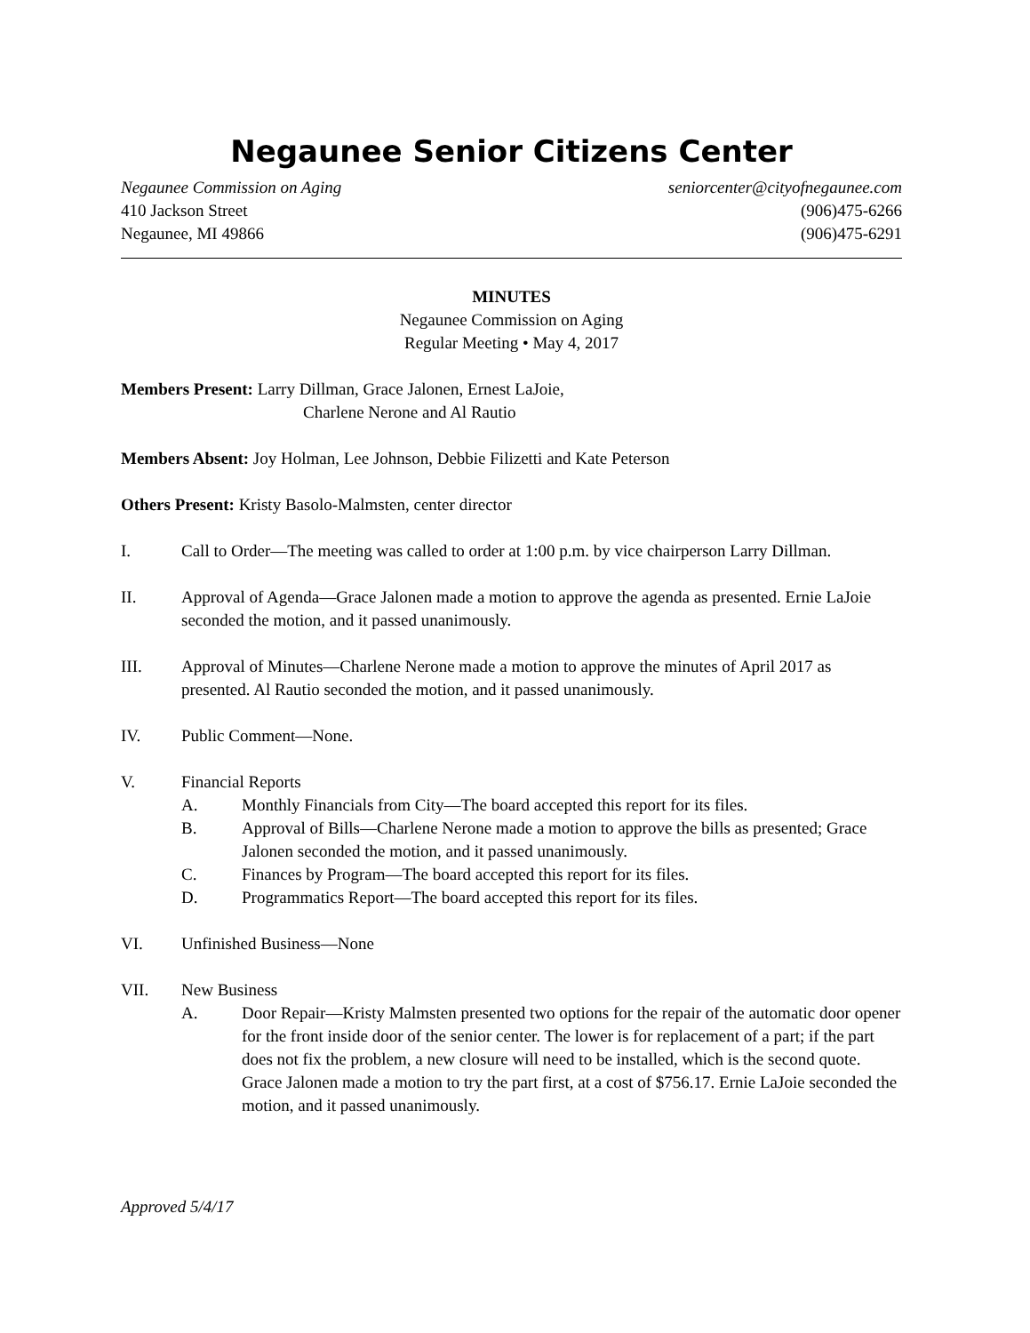Negaunee Senior Citizens Center
Negaunee Commission on Aging seniorcenter@cityofnegaunee.com
410 Jackson Street (906)475-6266
Negaunee, MI 49866 (906)475-6291
MINUTES
Negaunee Commission on Aging
Regular Meeting • May 4, 2017
Members Present: Larry Dillman, Grace Jalonen, Ernest LaJoie,
Charlene Nerone and Al Rautio
Members Absent: Joy Holman, Lee Johnson, Debbie Filizetti and Kate Peterson
Others Present: Kristy Basolo-Malmsten, center director
I. Call to Order—The meeting was called to order at 1:00 p.m. by vice chairperson Larry Dillman.
II. Approval of Agenda—Grace Jalonen made a motion to approve the agenda as presented. Ernie LaJoie seconded the motion, and it passed unanimously.
III. Approval of Minutes—Charlene Nerone made a motion to approve the minutes of April 2017 as presented. Al Rautio seconded the motion, and it passed unanimously.
IV. Public Comment—None.
V. Financial Reports
A. Monthly Financials from City—The board accepted this report for its files.
B. Approval of Bills—Charlene Nerone made a motion to approve the bills as presented; Grace Jalonen seconded the motion, and it passed unanimously.
C. Finances by Program—The board accepted this report for its files.
D. Programmatics Report—The board accepted this report for its files.
VI. Unfinished Business—None
VII. New Business
A. Door Repair—Kristy Malmsten presented two options for the repair of the automatic door opener for the front inside door of the senior center. The lower is for replacement of a part; if the part does not fix the problem, a new closure will need to be installed, which is the second quote. Grace Jalonen made a motion to try the part first, at a cost of $756.17. Ernie LaJoie seconded the motion, and it passed unanimously.
Approved 5/4/17